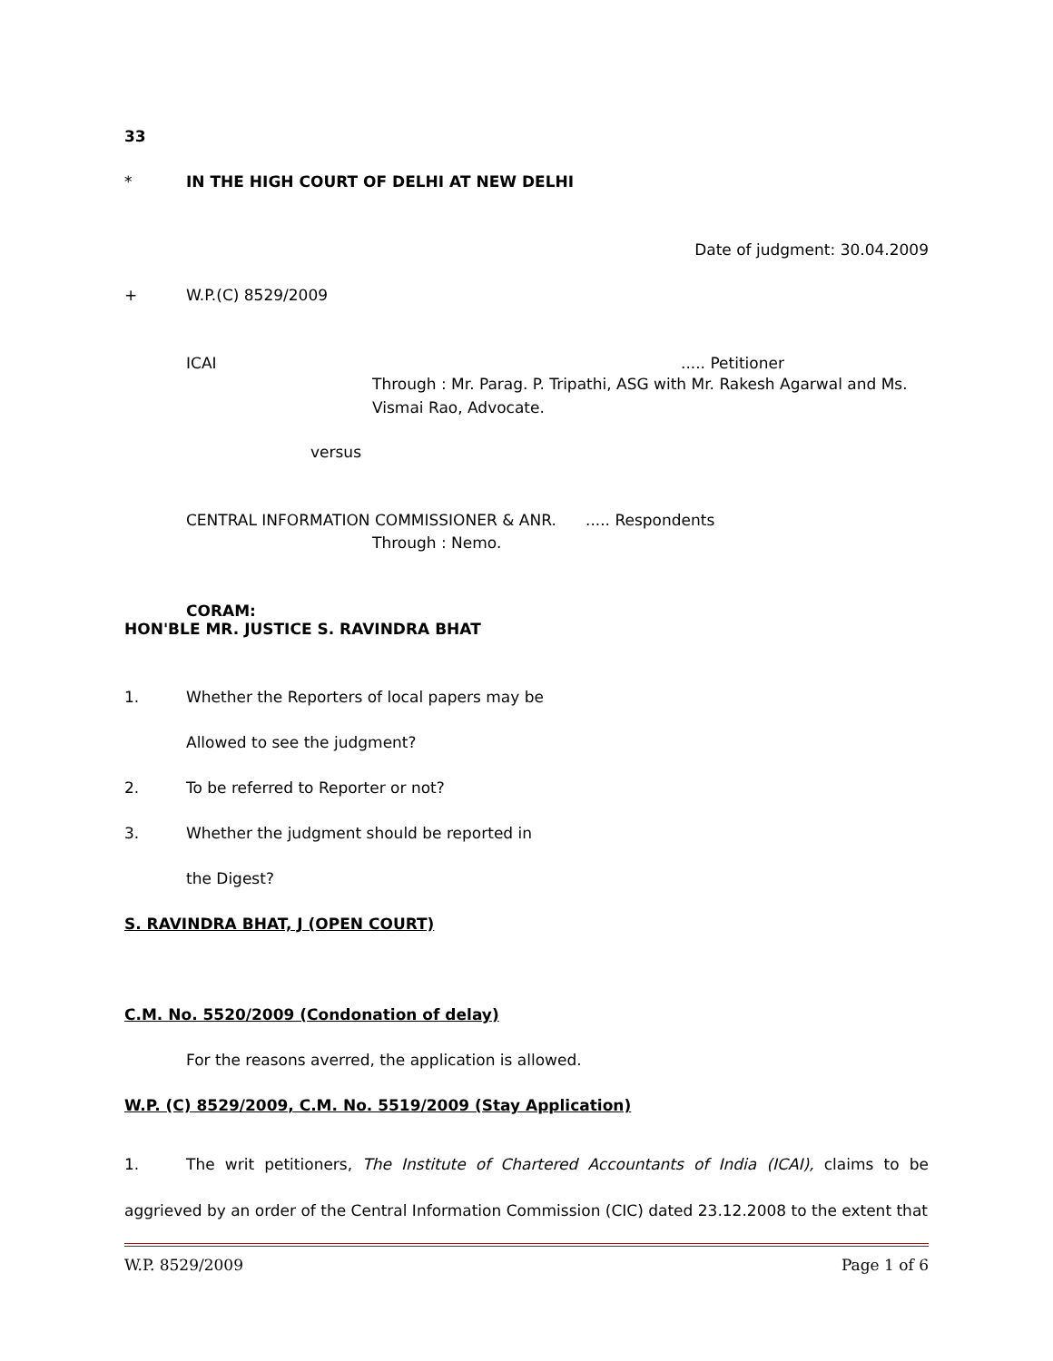33
* IN THE HIGH COURT OF DELHI AT NEW DELHI
Date of judgment: 30.04.2009
+ W.P.(C) 8529/2009
ICAI..... Petitioner
Through : Mr. Parag. P. Tripathi, ASG with Mr. Rakesh Agarwal and Ms. Vismai Rao, Advocate.
versus
CENTRAL INFORMATION COMMISSIONER & ANR...... Respondents
Through : Nemo.
CORAM:
HON'BLE MR. JUSTICE S. RAVINDRA BHAT
1. Whether the Reporters of local papers may be
Allowed to see the judgment?
2. To be referred to Reporter or not?
3. Whether the judgment should be reported in
the Digest?
S. RAVINDRA BHAT, J (OPEN COURT)
C.M. No. 5520/2009 (Condonation of delay)
For the reasons averred, the application is allowed.
W.P. (C) 8529/2009, C.M. No. 5519/2009 (Stay Application)
1. The writ petitioners, The Institute of Chartered Accountants of India (ICAI), claims to be aggrieved by an order of the Central Information Commission (CIC) dated 23.12.2008 to the extent that
W.P. 8529/2009 Page 1 of 6